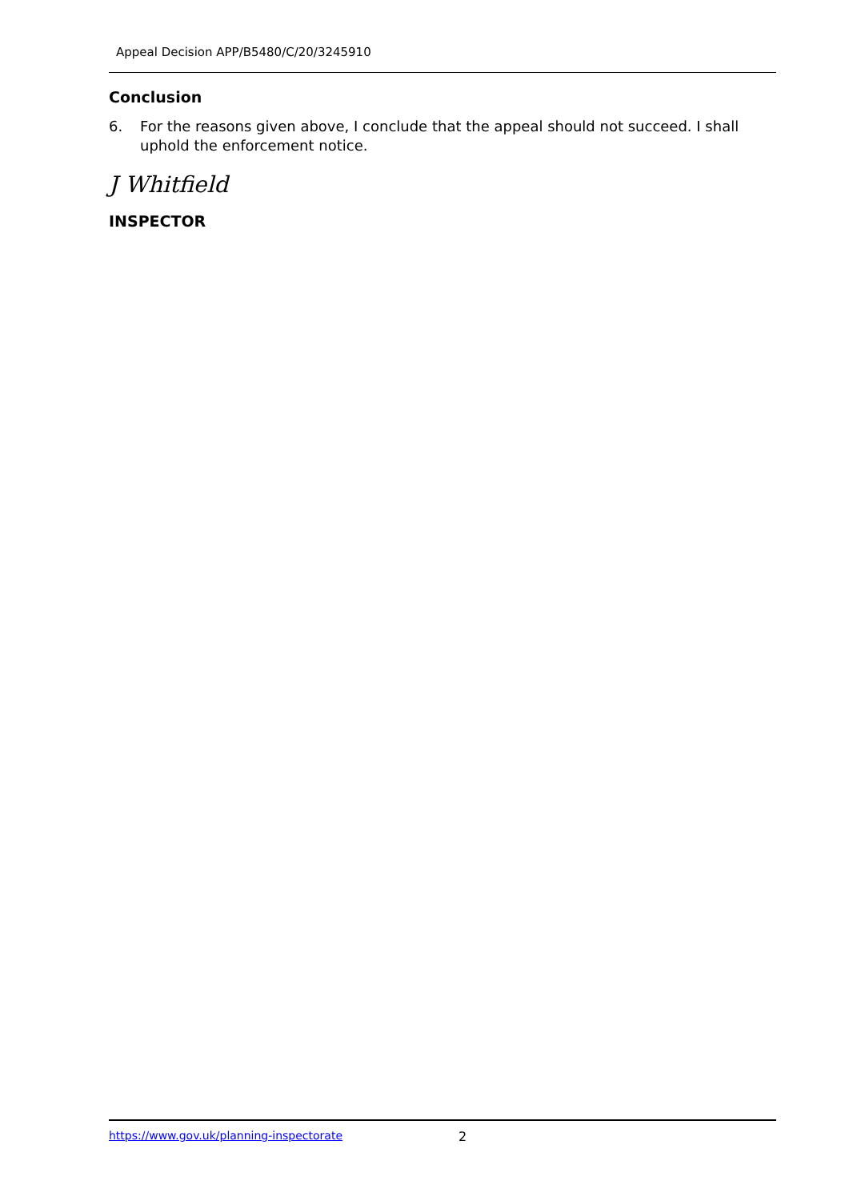Appeal Decision APP/B5480/C/20/3245910
Conclusion
6. For the reasons given above, I conclude that the appeal should not succeed. I shall uphold the enforcement notice.
J Whitfield
INSPECTOR
https://www.gov.uk/planning-inspectorate 2